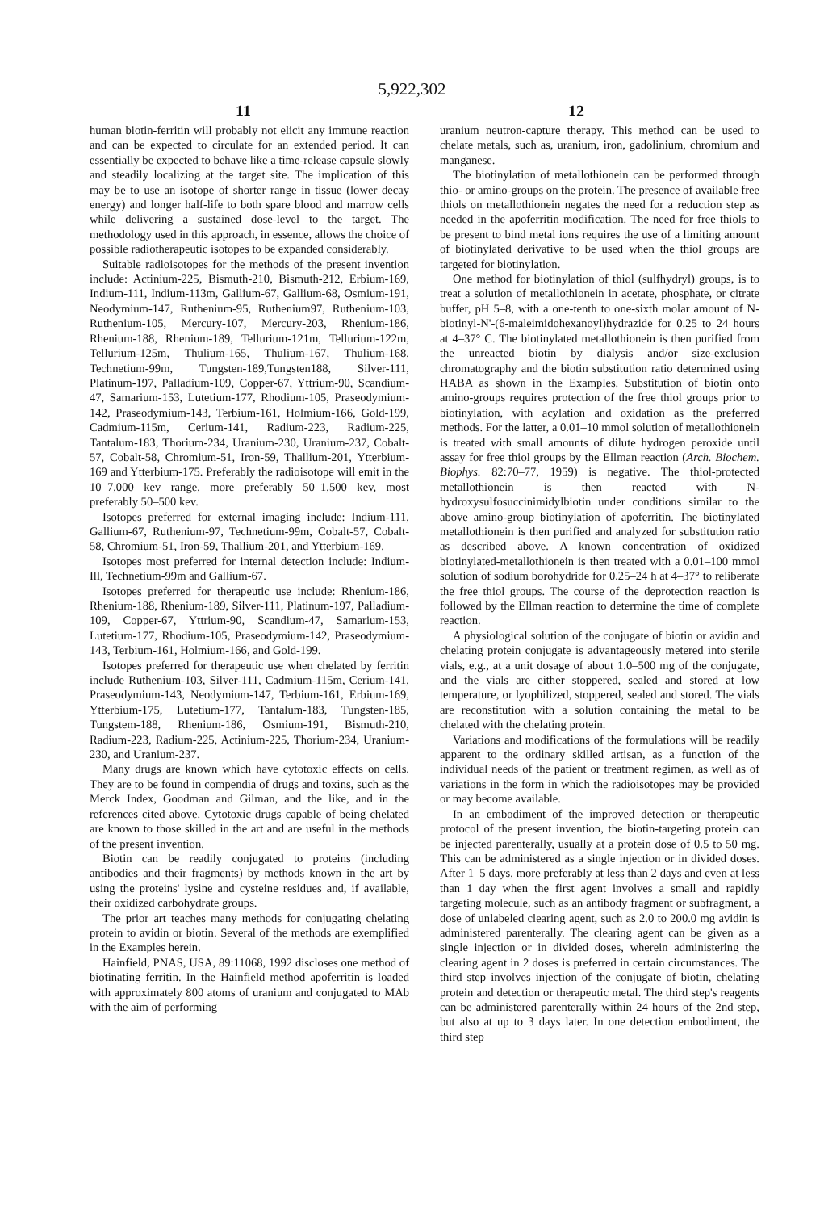5,922,302
11 12
human biotin-ferritin will probably not elicit any immune reaction and can be expected to circulate for an extended period. It can essentially be expected to behave like a time-release capsule slowly and steadily localizing at the target site. The implication of this may be to use an isotope of shorter range in tissue (lower decay energy) and longer half-life to both spare blood and marrow cells while delivering a sustained dose-level to the target. The methodology used in this approach, in essence, allows the choice of possible radiotherapeutic isotopes to be expanded considerably.
Suitable radioisotopes for the methods of the present invention include: Actinium-225, Bismuth-210, Bismuth-212, Erbium-169, Indium-111, Indium-113m, Gallium-67, Gallium-68, Osmium-191, Neodymium-147, Ruthenium-95, Ruthenium97, Ruthenium-103, Ruthenium-105, Mercury-107, Mercury-203, Rhenium-186, Rhenium-188, Rhenium-189, Tellurium-121m, Tellurium-122m, Tellurium-125m, Thulium-165, Thulium-167, Thulium-168, Technetium-99m, Tungsten-189,Tungsten188, Silver-111, Platinum-197, Palladium-109, Copper-67, Yttrium-90, Scandium-47, Samarium-153, Lutetium-177, Rhodium-105, Praseodymium-142, Praseodymium-143, Terbium-161, Holmium-166, Gold-199, Cadmium-115m, Cerium-141, Radium-223, Radium-225, Tantalum-183, Thorium-234, Uranium-230, Uranium-237, Cobalt-57, Cobalt-58, Chromium-51, Iron-59, Thallium-201, Ytterbium-169 and Ytterbium-175. Preferably the radioisotope will emit in the 10–7,000 kev range, more preferably 50–1,500 kev, most preferably 50–500 kev.
Isotopes preferred for external imaging include: Indium-111, Gallium-67, Ruthenium-97, Technetium-99m, Cobalt-57, Cobalt-58, Chromium-51, Iron-59, Thallium-201, and Ytterbium-169.
Isotopes most preferred for internal detection include: Indium-Ill, Technetium-99m and Gallium-67.
Isotopes preferred for therapeutic use include: Rhenium-186, Rhenium-188, Rhenium-189, Silver-111, Platinum-197, Palladium-109, Copper-67, Yttrium-90, Scandium-47, Samarium-153, Lutetium-177, Rhodium-105, Praseodymium-142, Praseodymium-143, Terbium-161, Holmium-166, and Gold-199.
Isotopes preferred for therapeutic use when chelated by ferritin include Ruthenium-103, Silver-111, Cadmium-115m, Cerium-141, Praseodymium-143, Neodymium-147, Terbium-161, Erbium-169, Ytterbium-175, Lutetium-177, Tantalum-183, Tungsten-185, Tungstem-188, Rhenium-186, Osmium-191, Bismuth-210, Radium-223, Radium-225, Actinium-225, Thorium-234, Uranium-230, and Uranium-237.
Many drugs are known which have cytotoxic effects on cells. They are to be found in compendia of drugs and toxins, such as the Merck Index, Goodman and Gilman, and the like, and in the references cited above. Cytotoxic drugs capable of being chelated are known to those skilled in the art and are useful in the methods of the present invention.
Biotin can be readily conjugated to proteins (including antibodies and their fragments) by methods known in the art by using the proteins' lysine and cysteine residues and, if available, their oxidized carbohydrate groups.
The prior art teaches many methods for conjugating chelating protein to avidin or biotin. Several of the methods are exemplified in the Examples herein.
Hainfield, PNAS, USA, 89:11068, 1992 discloses one method of biotinating ferritin. In the Hainfield method apoferritin is loaded with approximately 800 atoms of uranium and conjugated to MAb with the aim of performing
uranium neutron-capture therapy. This method can be used to chelate metals, such as, uranium, iron, gadolinium, chromium and manganese.
The biotinylation of metallothionein can be performed through thio- or amino-groups on the protein. The presence of available free thiols on metallothionein negates the need for a reduction step as needed in the apoferritin modification. The need for free thiols to be present to bind metal ions requires the use of a limiting amount of biotinylated derivative to be used when the thiol groups are targeted for biotinylation.
One method for biotinylation of thiol (sulfhydryl) groups, is to treat a solution of metallothionein in acetate, phosphate, or citrate buffer, pH 5–8, with a one-tenth to one-sixth molar amount of N-biotinyl-N'-(6-maleimidohexanoyl)hydrazide for 0.25 to 24 hours at 4–37° C. The biotinylated metallothionein is then purified from the unreacted biotin by dialysis and/or size-exclusion chromatography and the biotin substitution ratio determined using HABA as shown in the Examples. Substitution of biotin onto amino-groups requires protection of the free thiol groups prior to biotinylation, with acylation and oxidation as the preferred methods. For the latter, a 0.01–10 mmol solution of metallothionein is treated with small amounts of dilute hydrogen peroxide until assay for free thiol groups by the Ellman reaction (Arch. Biochem. Biophys. 82:70–77, 1959) is negative. The thiol-protected metallothionein is then reacted with N-hydroxysulfosuccinimidylbiotin under conditions similar to the above amino-group biotinylation of apoferritin. The biotinylated metallothionein is then purified and analyzed for substitution ratio as described above. A known concentration of oxidized biotinylated-metallothionein is then treated with a 0.01–100 mmol solution of sodium borohydride for 0.25–24 h at 4–37° to reliberate the free thiol groups. The course of the deprotection reaction is followed by the Ellman reaction to determine the time of complete reaction.
A physiological solution of the conjugate of biotin or avidin and chelating protein conjugate is advantageously metered into sterile vials, e.g., at a unit dosage of about 1.0–500 mg of the conjugate, and the vials are either stoppered, sealed and stored at low temperature, or lyophilized, stoppered, sealed and stored. The vials are reconstitution with a solution containing the metal to be chelated with the chelating protein.
Variations and modifications of the formulations will be readily apparent to the ordinary skilled artisan, as a function of the individual needs of the patient or treatment regimen, as well as of variations in the form in which the radioisotopes may be provided or may become available.
In an embodiment of the improved detection or therapeutic protocol of the present invention, the biotin-targeting protein can be injected parenterally, usually at a protein dose of 0.5 to 50 mg. This can be administered as a single injection or in divided doses. After 1–5 days, more preferably at less than 2 days and even at less than 1 day when the first agent involves a small and rapidly targeting molecule, such as an antibody fragment or subfragment, a dose of unlabeled clearing agent, such as 2.0 to 200.0 mg avidin is administered parenterally. The clearing agent can be given as a single injection or in divided doses, wherein administering the clearing agent in 2 doses is preferred in certain circumstances. The third step involves injection of the conjugate of biotin, chelating protein and detection or therapeutic metal. The third step's reagents can be administered parenterally within 24 hours of the 2nd step, but also at up to 3 days later. In one detection embodiment, the third step